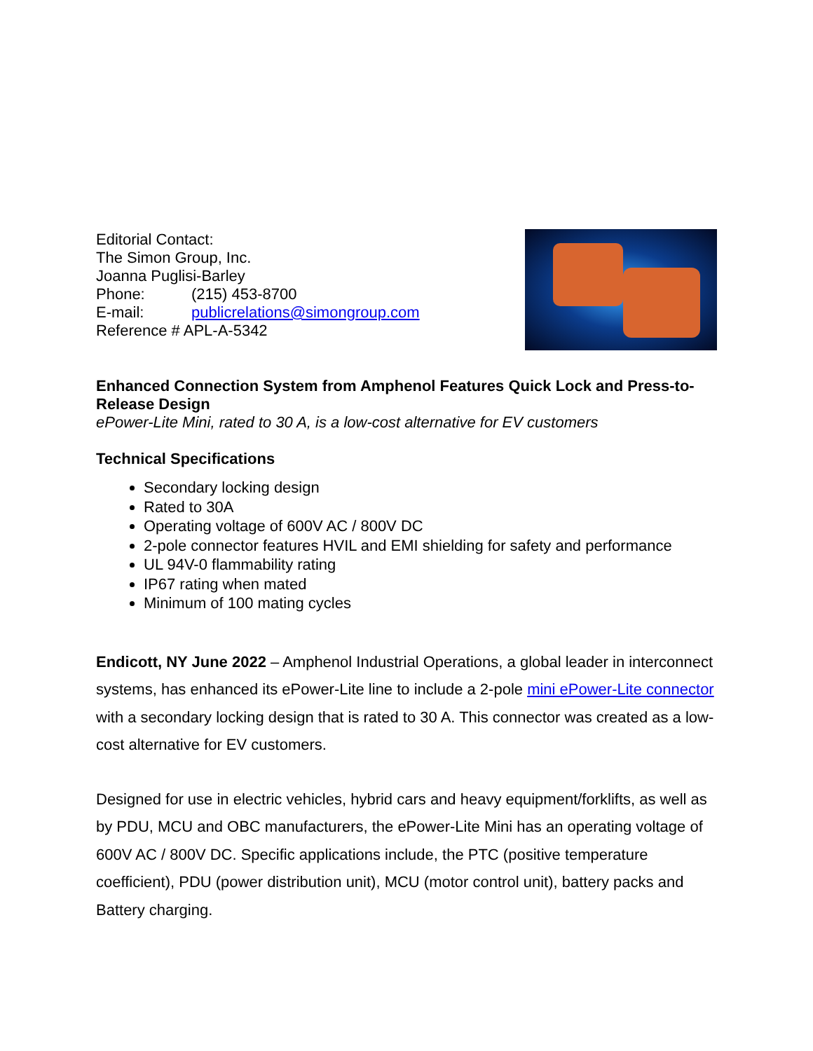Editorial Contact:
The Simon Group, Inc.
Joanna Puglisi-Barley
Phone: (215) 453-8700
E-mail: publicrelations@simongroup.com
Reference # APL-A-5342
Enhanced Connection System from Amphenol Features Quick Lock and Press-to-Release Design
ePower-Lite Mini, rated to 30 A, is a low-cost alternative for EV customers
Technical Specifications
Secondary locking design
Rated to 30A
Operating voltage of 600V AC / 800V DC
2-pole connector features HVIL and EMI shielding for safety and performance
UL 94V-0 flammability rating
IP67 rating when mated
Minimum of 100 mating cycles
Endicott, NY June 2022 – Amphenol Industrial Operations, a global leader in interconnect systems, has enhanced its ePower-Lite line to include a 2-pole mini ePower-Lite connector with a secondary locking design that is rated to 30 A. This connector was created as a low-cost alternative for EV customers.
Designed for use in electric vehicles, hybrid cars and heavy equipment/forklifts, as well as by PDU, MCU and OBC manufacturers, the ePower-Lite Mini has an operating voltage of 600V AC / 800V DC. Specific applications include, the PTC (positive temperature coefficient), PDU (power distribution unit), MCU (motor control unit), battery packs and Battery charging.